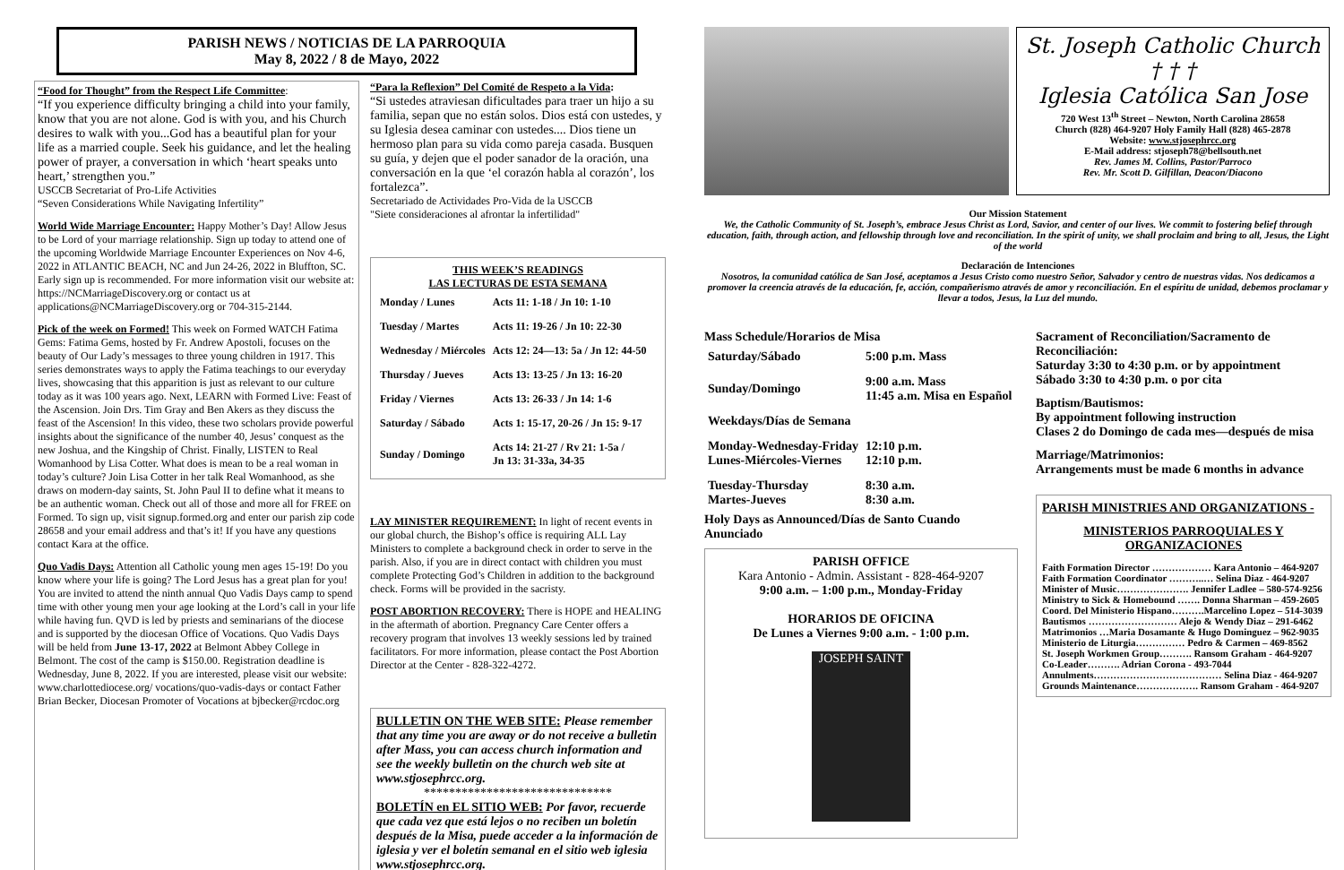PARISH NEWS / NOTICIAS DE LA PARROQUIA
May 8, 2022 / 8 de Mayo, 2022
“Food for Thought” from the Respect Life Committee:
“If you experience difficulty bringing a child into your family, know that you are not alone. God is with you, and his Church desires to walk with you...God has a beautiful plan for your life as a married couple. Seek his guidance, and let the healing power of prayer, a conversation in which ‘heart speaks unto heart,’ strengthen you.”
USCCB Secretariat of Pro-Life Activities
“Seven Considerations While Navigating Infertility”
World Wide Marriage Encounter: Happy Mother’s Day! Allow Jesus to be Lord of your marriage relationship. Sign up today to attend one of the upcoming Worldwide Marriage Encounter Experiences on Nov 4-6, 2022 in ATLANTIC BEACH, NC and Jun 24-26, 2022 in Bluffton, SC. Early sign up is recommended. For more information visit our website at: https://NCMarriageDiscovery.org or contact us at applications@NCMarriageDiscovery.org or 704-315-2144.
Pick of the week on Formed! This week on Formed WATCH Fatima Gems: Fatima Gems, hosted by Fr. Andrew Apostoli, focuses on the beauty of Our Lady’s messages to three young children in 1917. This series demonstrates ways to apply the Fatima teachings to our everyday lives, showcasing that this apparition is just as relevant to our culture today as it was 100 years ago. Next, LEARN with Formed Live: Feast of the Ascension. Join Drs. Tim Gray and Ben Akers as they discuss the feast of the Ascension! In this video, these two scholars provide powerful insights about the significance of the number 40, Jesus’ conquest as the new Joshua, and the Kingship of Christ. Finally, LISTEN to Real Womanhood by Lisa Cotter. What does is mean to be a real woman in today’s culture? Join Lisa Cotter in her talk Real Womanhood, as she draws on modern-day saints, St. John Paul II to define what it means to be an authentic woman. Check out all of those and more all for FREE on Formed. To sign up, visit signup.formed.org and enter our parish zip code 28658 and your email address and that’s it! If you have any questions contact Kara at the office.
Quo Vadis Days: Attention all Catholic young men ages 15-19! Do you know where your life is going? The Lord Jesus has a great plan for you! You are invited to attend the ninth annual Quo Vadis Days camp to spend time with other young men your age looking at the Lord’s call in your life while having fun. QVD is led by priests and seminarians of the diocese and is supported by the diocesan Office of Vocations. Quo Vadis Days will be held from June 13-17, 2022 at Belmont Abbey College in Belmont. The cost of the camp is $150.00. Registration deadline is Wednesday, June 8, 2022. If you are interested, please visit our website: www.charlottediocese.org/ vocations/quo-vadis-days or contact Father Brian Becker, Diocesan Promoter of Vocations at bjbecker@rcdoc.org
“Para la Reflexion” Del Comité de Respeto a la Vida:
“Si ustedes atraviesan dificultades para traer un hijo a su familia, sepan que no están solos. Dios está con ustedes, y su Iglesia desea caminar con ustedes.... Dios tiene un hermoso plan para su vida como pareja casada. Busquen su guía, y dejen que el poder sanador de la oración, una conversación en la que ‘el corazón habla al corazón’, los fortalezca”.
Secretariado de Actividades Pro-Vida de la USCCB
"Siete consideraciones al afrontar la infertilidad"
THIS WEEK’S READINGS
LAS LECTURAS DE ESTA SEMANA
| Monday / Lunes | Acts 11: 1-18 / Jn 10: 1-10 |
| Tuesday / Martes | Acts 11: 19-26 / Jn 10: 22-30 |
| Wednesday / Miércoles | Acts 12: 24—13: 5a / Jn 12: 44-50 |
| Thursday / Jueves | Acts 13: 13-25 / Jn 13: 16-20 |
| Friday / Viernes | Acts 13: 26-33 / Jn 14: 1-6 |
| Saturday / Sábado | Acts 1: 15-17, 20-26 / Jn 15: 9-17 |
| Sunday / Domingo | Acts 14: 21-27 / Rv 21: 1-5a / Jn 13: 31-33a, 34-35 |
LAY MINISTER REQUIREMENT: In light of recent events in our global church, the Bishop’s office is requiring ALL Lay Ministers to complete a background check in order to serve in the parish. Also, if you are in direct contact with children you must complete Protecting God’s Children in addition to the background check. Forms will be provided in the sacristy.
POST ABORTION RECOVERY: There is HOPE and HEALING in the aftermath of abortion. Pregnancy Care Center offers a recovery program that involves 13 weekly sessions led by trained facilitators. For more information, please contact the Post Abortion Director at the Center - 828-322-4272.
BULLETIN ON THE WEB SITE: Please remember that any time you are away or do not receive a bulletin after Mass, you can access church information and see the weekly bulletin on the church web site at www.stjosephrcc.org.
******************************
BOLETÍN en EL SITIO WEB: Por favor, recuerde que cada vez que está lejos o no reciben un boletín después de la Misa, puede acceder a la información de iglesia y ver el boletín semanal en el sitio web iglesia www.stjosephrcc.org.
St. Joseph Catholic Church
† † †
Iglesia Católica San Jose
720 West 13<sup>th</sup> Street – Newton, North Carolina 28658
Church (828) 464-9207 Holy Family Hall (828) 465-2878
Website: www.stjosephrcc.org
E-Mail address: stjoseph78@bellsouth.net
Rev. James M. Collins, Pastor/Parroco
Rev. Mr. Scott D. Gilfillan, Deacon/Diacono
Our Mission Statement
We, the Catholic Community of St. Joseph’s, embrace Jesus Christ as Lord, Savior, and center of our lives. We commit to fostering belief through education, faith, through action, and fellowship through love and reconciliation. In the spirit of unity, we shall proclaim and bring to all, Jesus, the Light of the world
Declaración de Intenciones
Nosotros, la comunidad católica de San José, aceptamos a Jesus Cristo como nuestro Señor, Salvador y centro de nuestras vidas. Nos dedicamos a promover la creencia através de la educación, fe, acción, compañerismo através de amor y reconciliación. En el espíritu de unidad, debemos proclamar y llevar a todos, Jesus, la Luz del mundo.
Mass Schedule/Horarios de Misa
| Saturday/Sábado | 5:00 p.m. Mass |
| Sunday/Domingo | 9:00 a.m. Mass 11:45 a.m. Misa en Español |
| Weekdays/Días de Semana | |
| Monday-Wednesday-Friday Lunes-Miércoles-Viernes | 12:10 p.m. 12:10 p.m. |
| Tuesday-Thursday Martes-Jueves | 8:30 a.m. 8:30 a.m. |
Holy Days as Announced/Días de Santo Cuando Anunciado
PARISH OFFICE
Kara Antonio - Admin. Assistant - 828-464-9207
9:00 a.m. – 1:00 p.m., Monday-Friday
HORARIOS DE OFICINA
De Lunes a Viernes 9:00 a.m. - 1:00 p.m.
JOSEPH SAINT
Sacrament of Reconciliation/Sacramento de Reconciliación:
Saturday 3:30 to 4:30 p.m. or by appointment
Sábado 3:30 to 4:30 p.m. o por cita
Baptism/Bautismos:
By appointment following instruction
Clases 2 do Domingo de cada mes—después de misa
Marriage/Matrimonios:
Arrangements must be made 6 months in advance
PARISH MINISTRIES AND ORGANIZATIONS -
MINISTERIOS PARROQUIALES Y ORGANIZACIONES
Faith Formation Director ……………… Kara Antonio – 464-9207
Faith Formation Coordinator ………..… Selina Diaz - 464-9207
Minister of Music…………………. Jennifer Ladlee – 580-574-9256
Ministry to Sick & Homebound ……. Donna Sharman – 459-2605
Coord. Del Ministerio Hispano……….Marcelino Lopez – 514-3039
Bautismos ……………………… Alejo & Wendy Diaz – 291-6462
Matrimonios …Maria Dosamante & Hugo Dominguez – 962-9035
Ministerio de Liturgia…………… Pedro & Carmen – 469-8562
St. Joseph Workmen Group………. Ransom Graham - 464-9207
Co-Leader………. Adrian Corona - 493-7044
Annulments………………………………… Selina Diaz - 464-9207
Grounds Maintenance………………. Ransom Graham - 464-9207